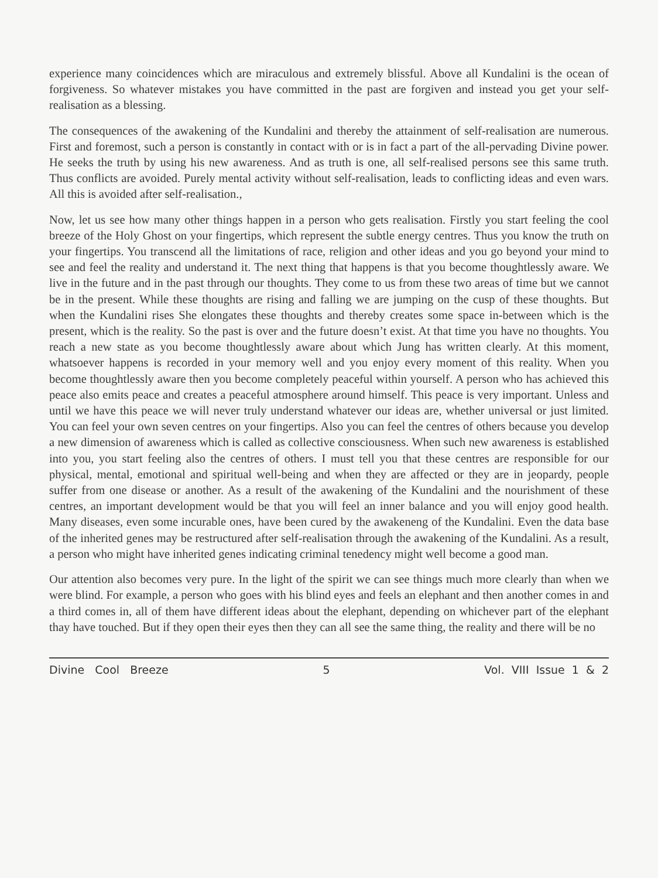experience many coincidences which are miraculous and extremely blissful. Above all Kundalini is the ocean of forgiveness. So whatever mistakes you have committed in the past are forgiven and instead you get your self-realisation as a blessing.
The consequences of the awakening of the Kundalini and thereby the attainment of self-realisation are numerous. First and foremost, such a person is constantly in contact with or is in fact a part of the all-pervading Divine power. He seeks the truth by using his new awareness. And as truth is one, all self-realised persons see this same truth. Thus conflicts are avoided. Purely mental activity without self-realisation, leads to conflicting ideas and even wars. All this is avoided after self-realisation.,
Now, let us see how many other things happen in a person who gets realisation. Firstly you start feeling the cool breeze of the Holy Ghost on your fingertips, which represent the subtle energy centres. Thus you know the truth on your fingertips. You transcend all the limitations of race, religion and other ideas and you go beyond your mind to see and feel the reality and understand it. The next thing that happens is that you become thoughtlessly aware. We live in the future and in the past through our thoughts. They come to us from these two areas of time but we cannot be in the present. While these thoughts are rising and falling we are jumping on the cusp of these thoughts. But when the Kundalini rises She elongates these thoughts and thereby creates some space in-between which is the present, which is the reality. So the past is over and the future doesn’t exist. At that time you have no thoughts. You reach a new state as you become thoughtlessly aware about which Jung has written clearly. At this moment, whatsoever happens is recorded in your memory well and you enjoy every moment of this reality. When you become thoughtlessly aware then you become completely peaceful within yourself. A person who has achieved this peace also emits peace and creates a peaceful atmosphere around himself. This peace is very important. Unless and until we have this peace we will never truly understand whatever our ideas are, whether universal or just limited. You can feel your own seven centres on your fingertips. Also you can feel the centres of others because you develop a new dimension of awareness which is called as collective consciousness. When such new awareness is established into you, you start feeling also the centres of others. I must tell you that these centres are responsible for our physical, mental, emotional and spiritual well-being and when they are affected or they are in jeopardy, people suffer from one disease or another. As a result of the awakening of the Kundalini and the nourishment of these centres, an important development would be that you will feel an inner balance and you will enjoy good health. Many diseases, even some incurable ones, have been cured by the awakeneng of the Kundalini. Even the data base of the inherited genes may be restructured after self-realisation through the awakening of the Kundalini. As a result, a person who might have inherited genes indicating criminal tenedency might well become a good man.
Our attention also becomes very pure. In the light of the spirit we can see things much more clearly than when we were blind. For example, a person who goes with his blind eyes and feels an elephant and then another comes in and a third comes in, all of them have different ideas about the elephant, depending on whichever part of the elephant thay have touched. But if they open their eyes then they can all see the same thing, the reality and there will be no
Divine Cool Breeze 5 Vol. VIII Issue 1 & 2